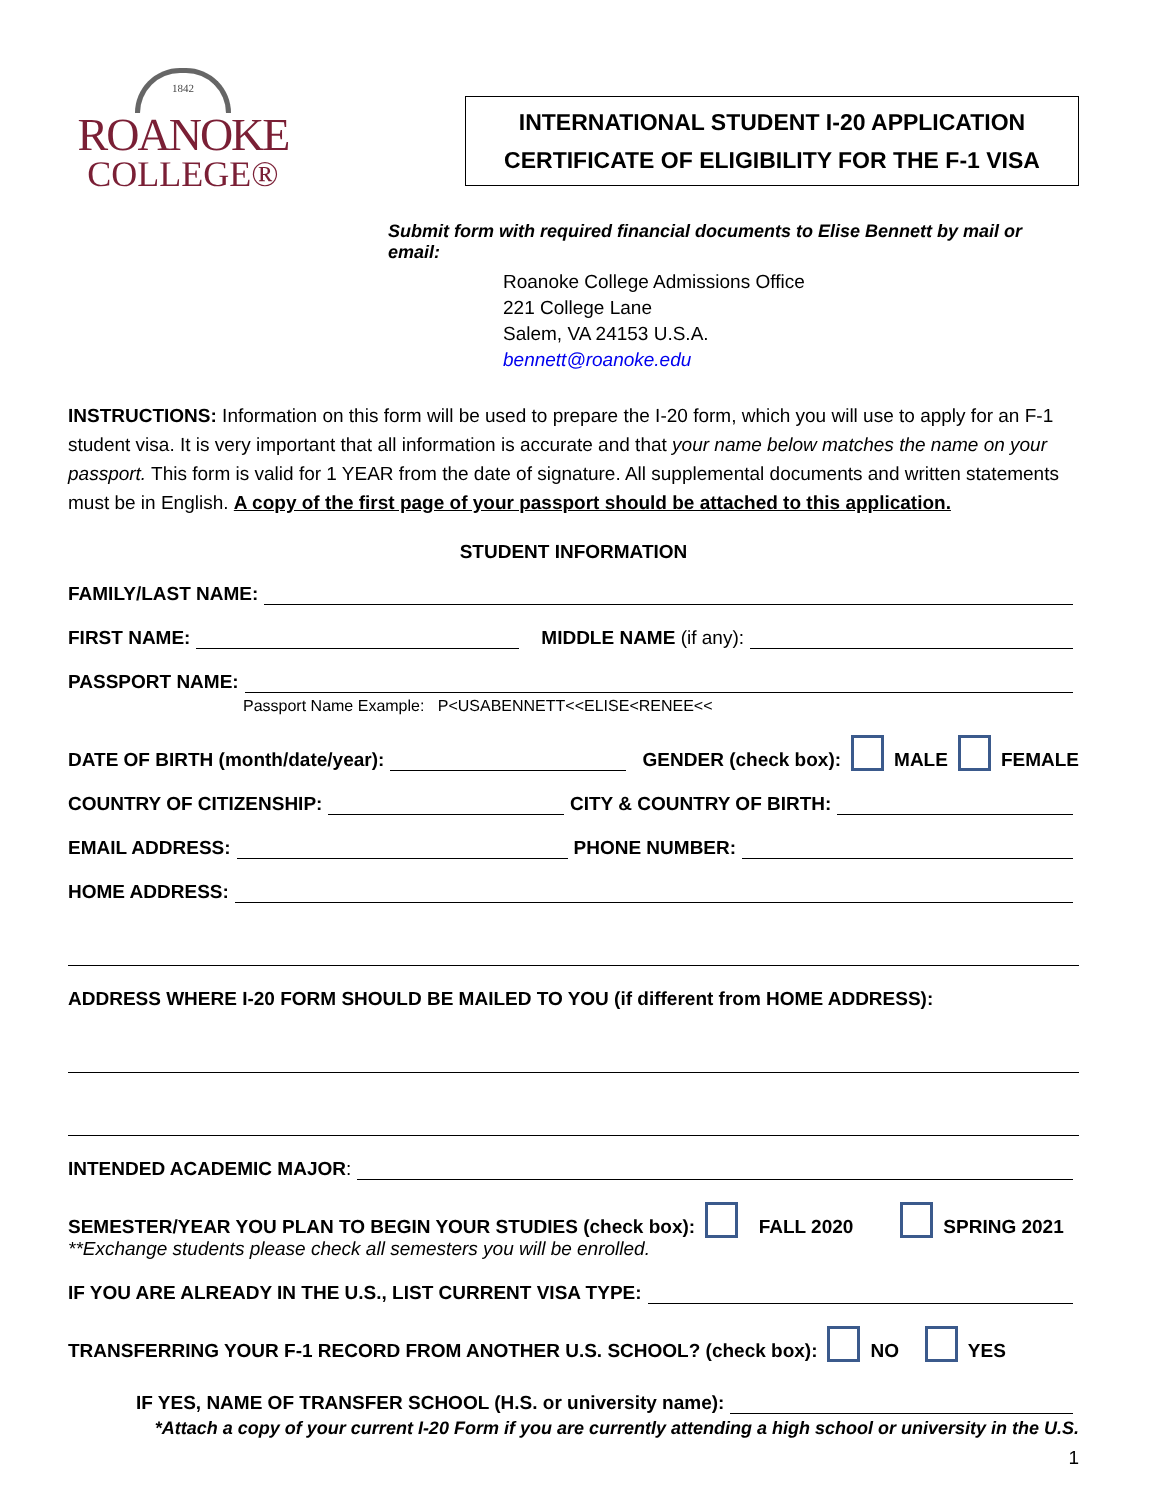1842
ROANOKE
COLLEGE®
INTERNATIONAL STUDENT I-20 APPLICATION
CERTIFICATE OF ELIGIBILITY FOR THE F-1 VISA
Submit form with required financial documents to Elise Bennett by mail or email:
Roanoke College Admissions Office
221 College Lane
Salem, VA 24153 U.S.A.
bennett@roanoke.edu
INSTRUCTIONS: Information on this form will be used to prepare the I-20 form, which you will use to apply for an F-1 student visa. It is very important that all information is accurate and that your name below matches the name on your passport. This form is valid for 1 YEAR from the date of signature. All supplemental documents and written statements must be in English. A copy of the first page of your passport should be attached to this application.
STUDENT INFORMATION
FAMILY/LAST NAME:
FIRST NAME: MIDDLE NAME (if any):
PASSPORT NAME:
Passport Name Example: P<USABENNETT<<ELISE<RENEE<<
DATE OF BIRTH (month/date/year): GENDER (check box): MALE FEMALE
COUNTRY OF CITIZENSHIP: CITY & COUNTRY OF BIRTH:
EMAIL ADDRESS: PHONE NUMBER:
HOME ADDRESS:
ADDRESS WHERE I-20 FORM SHOULD BE MAILED TO YOU (if different from HOME ADDRESS):
INTENDED ACADEMIC MAJOR:
SEMESTER/YEAR YOU PLAN TO BEGIN YOUR STUDIES (check box): FALL 2020 SPRING 2021
**Exchange students please check all semesters you will be enrolled.
IF YOU ARE ALREADY IN THE U.S., LIST CURRENT VISA TYPE:
TRANSFERRING YOUR F-1 RECORD FROM ANOTHER U.S. SCHOOL? (check box): NO YES
IF YES, NAME OF TRANSFER SCHOOL (H.S. or university name):
*Attach a copy of your current I-20 Form if you are currently attending a high school or university in the U.S.
1